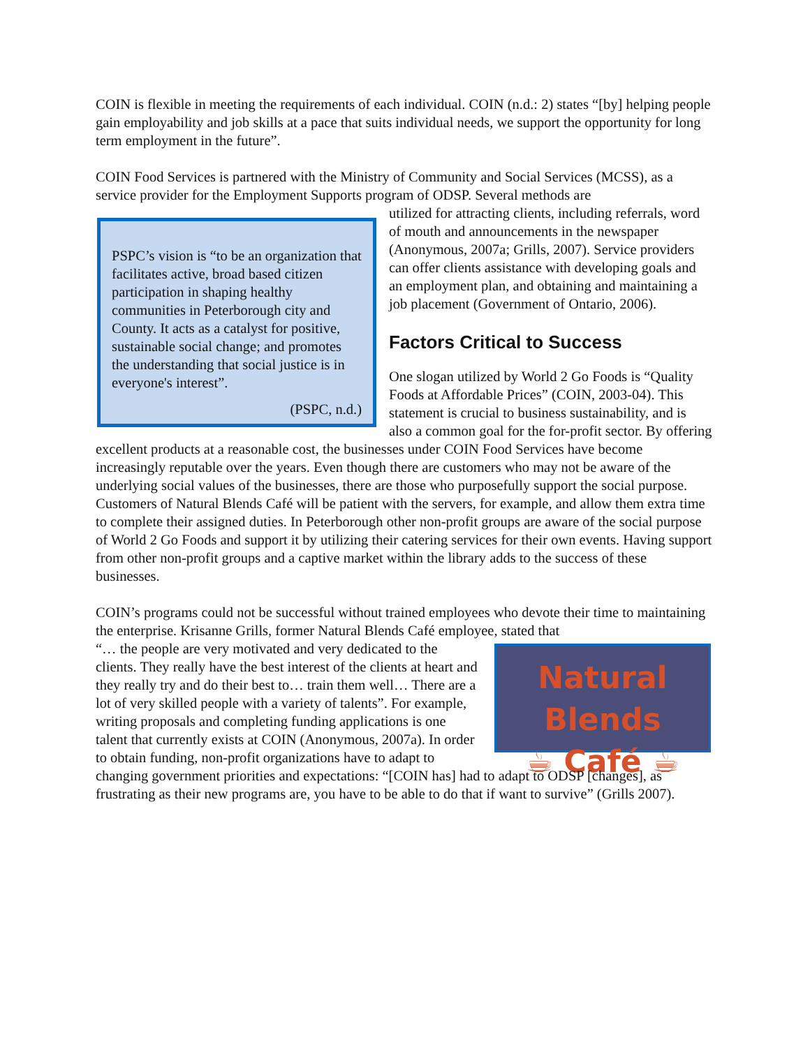COIN is flexible in meeting the requirements of each individual. COIN (n.d.: 2) states “[by] helping people gain employability and job skills at a pace that suits individual needs, we support the opportunity for long term employment in the future”.
COIN Food Services is partnered with the Ministry of Community and Social Services (MCSS), as a service provider for the Employment Supports program of ODSP. Several methods are
PSPC’s vision is “to be an organization that facilitates active, broad based citizen participation in shaping healthy communities in Peterborough city and County. It acts as a catalyst for positive, sustainable social change; and promotes the understanding that social justice is in everyone's interest”.
(PSPC, n.d.)
utilized for attracting clients, including referrals, word of mouth and announcements in the newspaper (Anonymous, 2007a; Grills, 2007). Service providers can offer clients assistance with developing goals and an employment plan, and obtaining and maintaining a job placement (Government of Ontario, 2006).
Factors Critical to Success
One slogan utilized by World 2 Go Foods is “Quality Foods at Affordable Prices” (COIN, 2003-04). This statement is crucial to business sustainability, and is also a common goal for the for-profit sector. By offering excellent products at a reasonable cost, the businesses under COIN Food Services have become increasingly reputable over the years. Even though there are customers who may not be aware of the underlying social values of the businesses, there are those who purposefully support the social purpose. Customers of Natural Blends Café will be patient with the servers, for example, and allow them extra time to complete their assigned duties. In Peterborough other non-profit groups are aware of the social purpose of World 2 Go Foods and support it by utilizing their catering services for their own events. Having support from other non-profit groups and a captive market within the library adds to the success of these businesses.
COIN’s programs could not be successful without trained employees who devote their time to maintaining the enterprise. Krisanne Grills, former Natural Blends Café employee, stated that
Natural Blends
☕ Café ☕
“… the people are very motivated and very dedicated to the clients. They really have the best interest of the clients at heart and they really try and do their best to… train them well… There are a lot of very skilled people with a variety of talents”. For example, writing proposals and completing funding applications is one talent that currently exists at COIN (Anonymous, 2007a). In order to obtain funding, non-profit organizations have to adapt to changing government priorities and expectations: “[COIN has] had to adapt to ODSP [changes], as frustrating as their new programs are, you have to be able to do that if want to survive” (Grills 2007).